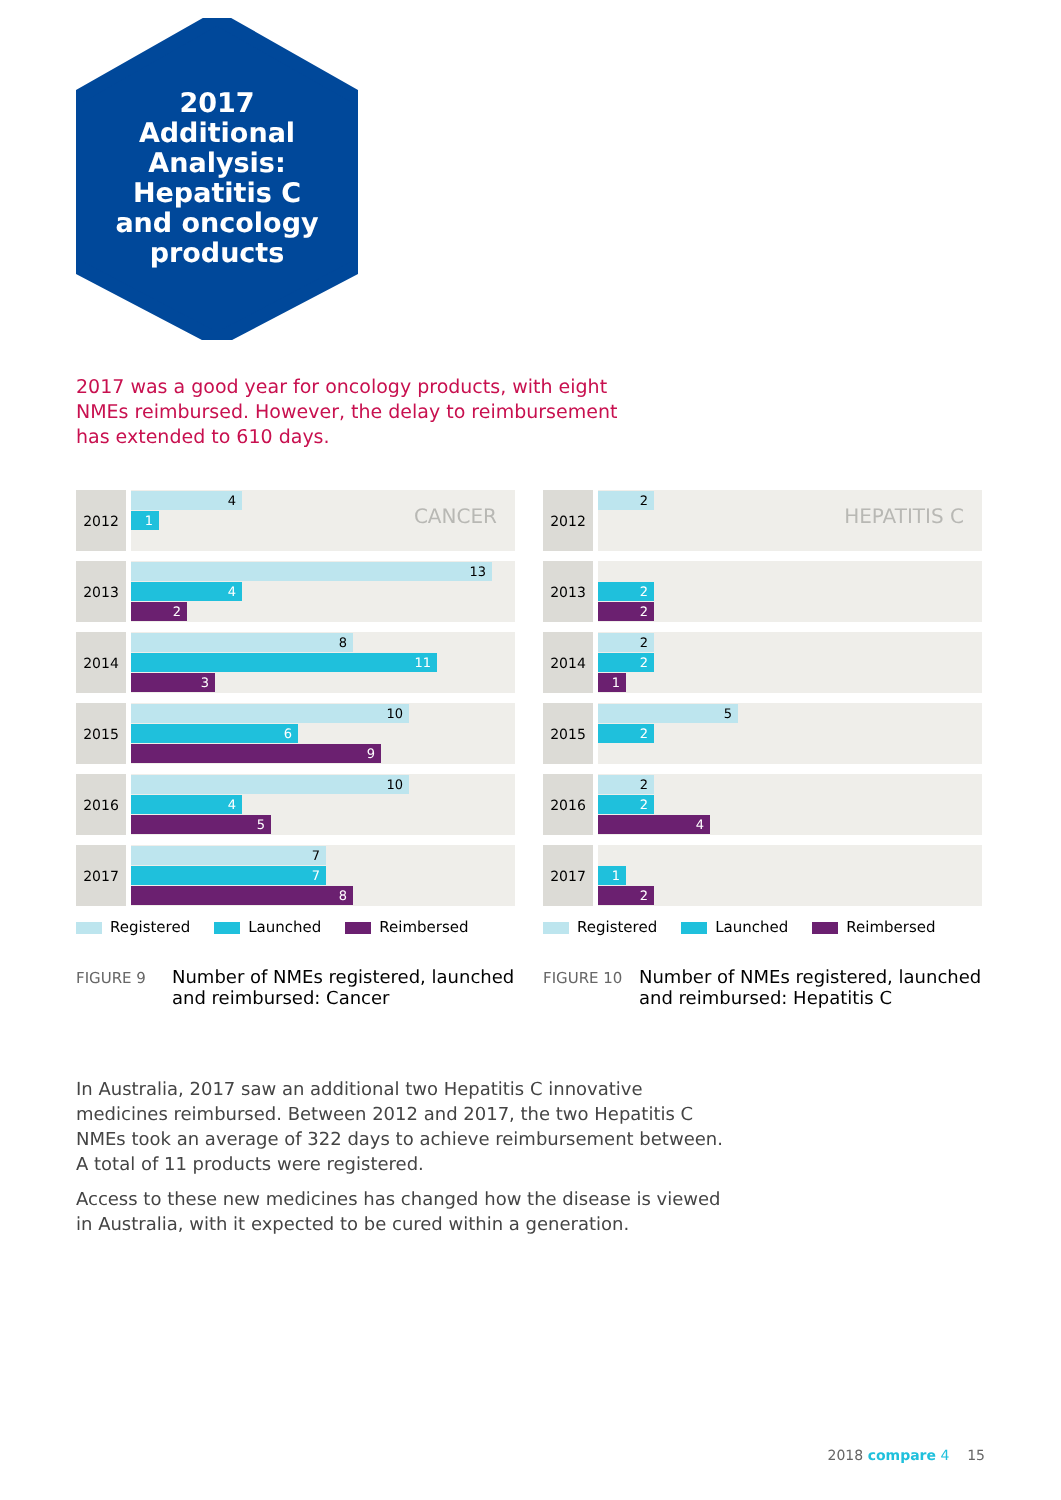2017
Additional
Analysis:
Hepatitis C
and oncology
products
2017 was a good year for oncology products, with eight NMEs reimbursed. However, the delay to reimbursement has extended to 610 days.
2012
CANCER
4
1
2013
13
4
2
2014
8
11
3
2015
10
6
9
2016
10
4
5
2017
7
7
8
Registered Launched Reimbersed
FIGURE 9
Number of NMEs registered, launched and reimbursed: Cancer
2012
HEPATITIS C
2
2013
2
2
2014
2
2
1
2015
5
2
2016
2
2
4
2017
1
2
Registered Launched Reimbersed
FIGURE 10
Number of NMEs registered, launched and reimbursed: Hepatitis C
In Australia, 2017 saw an additional two Hepatitis C innovative medicines reimbursed. Between 2012 and 2017, the two Hepatitis C NMEs took an average of 322 days to achieve reimbursement between. A total of 11 products were registered.
Access to these new medicines has changed how the disease is viewed in Australia, with it expected to be cured within a generation.
2018 compare 4 15